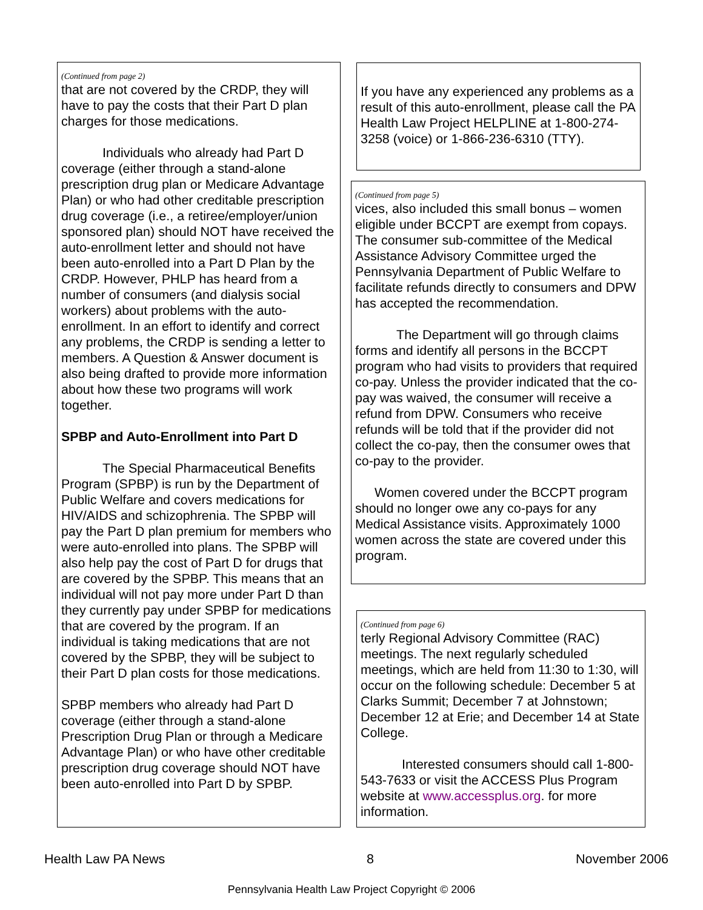(Continued from page 2)
that are not covered by the CRDP, they will have to pay the costs that their Part D plan charges for those medications.
Individuals who already had Part D coverage (either through a stand-alone prescription drug plan or Medicare Advantage Plan) or who had other creditable prescription drug coverage (i.e., a retiree/employer/union sponsored plan) should NOT have received the auto-enrollment letter and should not have been auto-enrolled into a Part D Plan by the CRDP. However, PHLP has heard from a number of consumers (and dialysis social workers) about problems with the auto-enrollment. In an effort to identify and correct any problems, the CRDP is sending a letter to members. A Question & Answer document is also being drafted to provide more information about how these two programs will work together.
SPBP and Auto-Enrollment into Part D
The Special Pharmaceutical Benefits Program (SPBP) is run by the Department of Public Welfare and covers medications for HIV/AIDS and schizophrenia. The SPBP will pay the Part D plan premium for members who were auto-enrolled into plans. The SPBP will also help pay the cost of Part D for drugs that are covered by the SPBP. This means that an individual will not pay more under Part D than they currently pay under SPBP for medications that are covered by the program. If an individual is taking medications that are not covered by the SPBP, they will be subject to their Part D plan costs for those medications.
SPBP members who already had Part D coverage (either through a stand-alone Prescription Drug Plan or through a Medicare Advantage Plan) or who have other creditable prescription drug coverage should NOT have been auto-enrolled into Part D by SPBP.
If you have any experienced any problems as a result of this auto-enrollment, please call the PA Health Law Project HELPLINE at 1-800-274-3258 (voice) or 1-866-236-6310 (TTY).
(Continued from page 5)
vices, also included this small bonus – women eligible under BCCPT are exempt from copays. The consumer sub-committee of the Medical Assistance Advisory Committee urged the Pennsylvania Department of Public Welfare to facilitate refunds directly to consumers and DPW has accepted the recommendation.
The Department will go through claims forms and identify all persons in the BCCPT program who had visits to providers that required co-pay. Unless the provider indicated that the co-pay was waived, the consumer will receive a refund from DPW. Consumers who receive refunds will be told that if the provider did not collect the co-pay, then the consumer owes that co-pay to the provider.
Women covered under the BCCPT program should no longer owe any co-pays for any Medical Assistance visits. Approximately 1000 women across the state are covered under this program.
(Continued from page 6)
terly Regional Advisory Committee (RAC) meetings. The next regularly scheduled meetings, which are held from 11:30 to 1:30, will occur on the following schedule: December 5 at Clarks Summit; December 7 at Johnstown; December 12 at Erie; and December 14 at State College.
Interested consumers should call 1-800-543-7633 or visit the ACCESS Plus Program website at www.accessplus.org. for more information.
Health Law PA News 8 November 2006
Pennsylvania Health Law Project Copyright © 2006